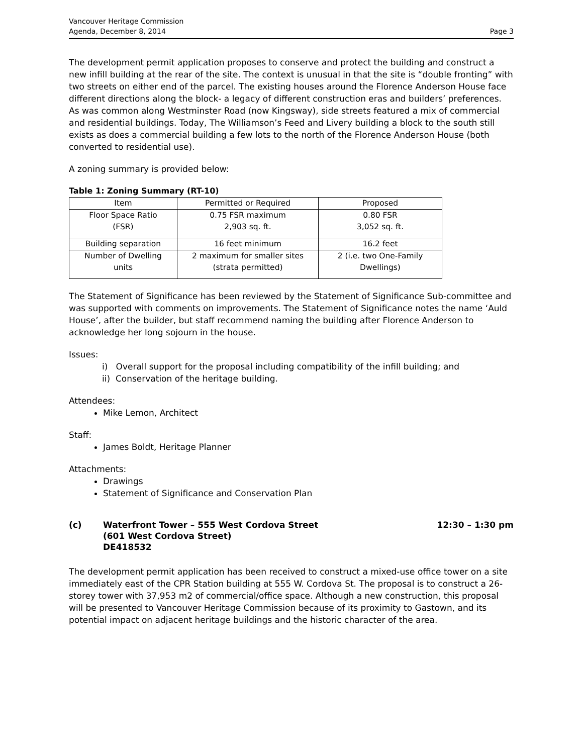Vancouver Heritage Commission
Agenda, December 8, 2014
Page 3
The development permit application proposes to conserve and protect the building and construct a new infill building at the rear of the site. The context is unusual in that the site is “double fronting” with two streets on either end of the parcel. The existing houses around the Florence Anderson House face different directions along the block- a legacy of different construction eras and builders’ preferences. As was common along Westminster Road (now Kingsway), side streets featured a mix of commercial and residential buildings. Today, The Williamson’s Feed and Livery building a block to the south still exists as does a commercial building a few lots to the north of the Florence Anderson House (both converted to residential use).
A zoning summary is provided below:
Table 1: Zoning Summary (RT-10)
| Item | Permitted or Required | Proposed |
| --- | --- | --- |
| Floor Space Ratio (FSR) | 0.75 FSR maximum 2,903 sq. ft. | 0.80 FSR 3,052 sq. ft. |
| Building separation | 16 feet minimum | 16.2 feet |
| Number of Dwelling units | 2 maximum for smaller sites (strata permitted) | 2 (i.e. two One-Family Dwellings) |
The Statement of Significance has been reviewed by the Statement of Significance Sub-committee and was supported with comments on improvements. The Statement of Significance notes the name ‘Auld House’, after the builder, but staff recommend naming the building after Florence Anderson to acknowledge her long sojourn in the house.
Issues:
i) Overall support for the proposal including compatibility of the infill building; and
ii) Conservation of the heritage building.
Attendees:
Mike Lemon, Architect
Staff:
James Boldt, Heritage Planner
Attachments:
Drawings
Statement of Significance and Conservation Plan
(c) Waterfront Tower – 555 West Cordova Street
(601 West Cordova Street)
DE418532
12:30 – 1:30 pm
The development permit application has been received to construct a mixed-use office tower on a site immediately east of the CPR Station building at 555 W. Cordova St. The proposal is to construct a 26-storey tower with 37,953 m2 of commercial/office space. Although a new construction, this proposal will be presented to Vancouver Heritage Commission because of its proximity to Gastown, and its potential impact on adjacent heritage buildings and the historic character of the area.